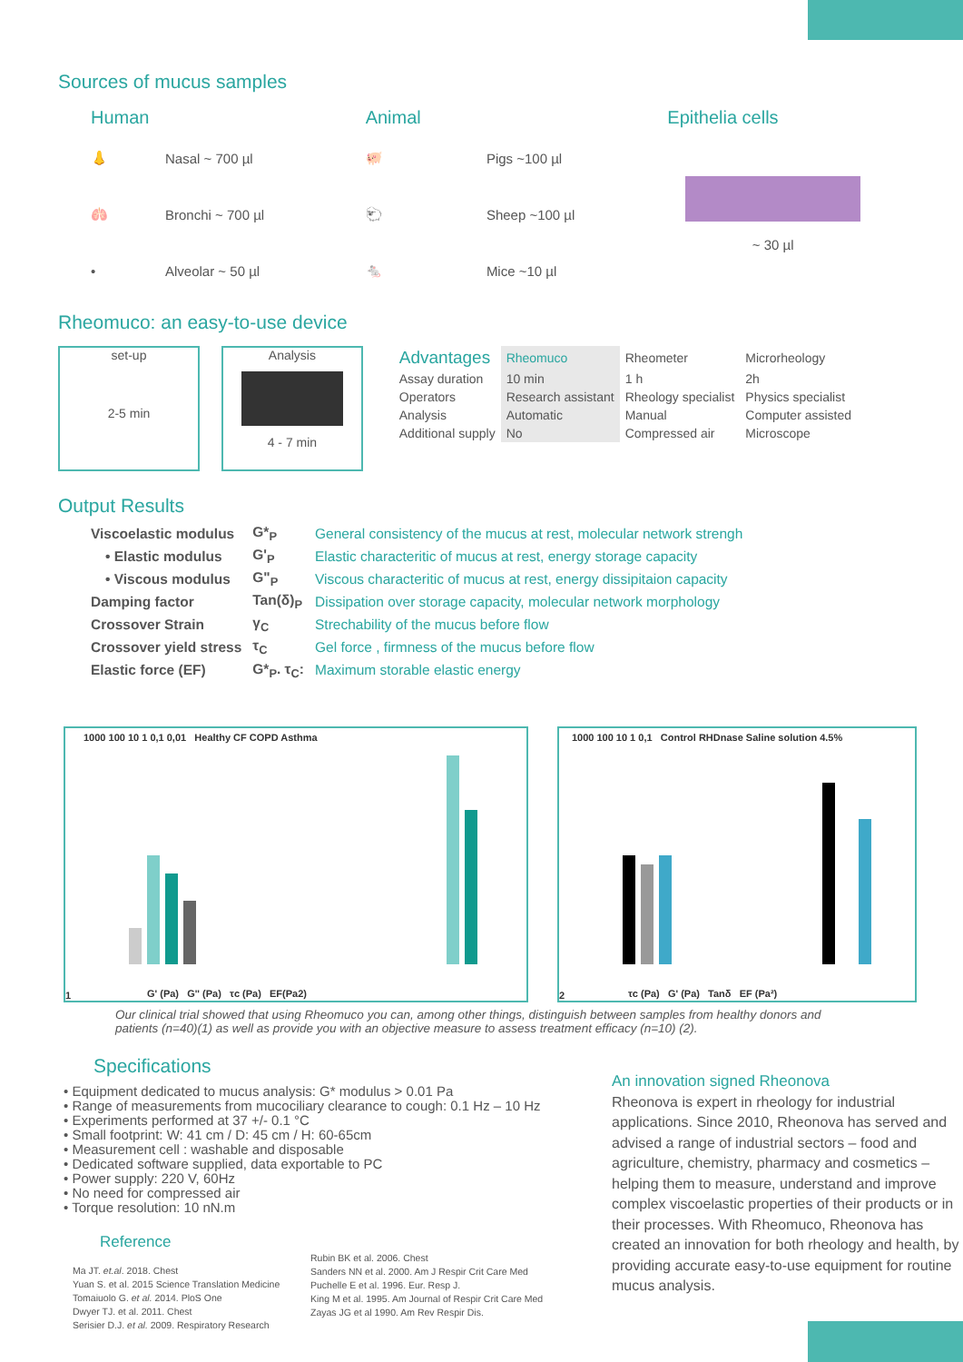Sources of mucus samples
| Human | | Animal | | Epithelia cells |
| 👃 | Nasal ~ 700 µl | 🐖 | Pigs ~100 µl | ~ 30 µl |
| 🫁 | Bronchi ~ 700 µl | 🐑 | Sheep ~100 µl | |
| • | Alveolar ~ 50 µl | 🐁 | Mice ~10 µl | |
Rheomuco: an easy-to-use device
set-up
2-5 min
Analysis
4 - 7 min
| Advantages | Rheomuco | Rheometer | Microrheology |
| Assay duration | 10 min | 1 h | 2h |
| Operators | Research assistant | Rheology specialist | Physics specialist |
| Analysis | Automatic | Manual | Computer assisted |
| Additional supply | No | Compressed air | Microscope |
Output Results
| Viscoelastic modulus | G*<sub>P</sub> | General consistency of the mucus at rest, molecular network strengh |
| • Elastic modulus | G'<sub>P</sub> | Elastic characteritic of mucus at rest, energy storage capacity |
| • Viscous modulus | G"<sub>P</sub> | Viscous characteritic of mucus at rest, energy dissipitaion capacity |
| Damping factor | Tan(δ)<sub>P</sub> | Dissipation over storage capacity, molecular network morphology |
| Crossover Strain | γ<sub>C</sub> | Strechability of the mucus before flow |
| Crossover yield stress | τ<sub>C</sub> | Gel force , firmness of the mucus before flow |
| Elastic force (EF) | G*<sub>P</sub>. τ<sub>C</sub>: | Maximum storable elastic energy |
1000 100 10 1 0,1 0,01 Healthy CF COPD Asthma
G' (Pa) G'' (Pa) τc (Pa) EF(Pa2)
1
1000 100 10 1 0,1 Control RHDnase Saline solution 4.5%
τc (Pa) G' (Pa) Tanδ EF (Pa²)
2
Our clinical trial showed that using Rheomuco you can, among other things, distinguish between samples from healthy donors and patients (n=40)(1) as well as provide you with an objective measure to assess treatment efficacy (n=10) (2).
Specifications
• Equipment dedicated to mucus analysis: G* modulus > 0.01 Pa
• Range of measurements from mucociliary clearance to cough: 0.1 Hz – 10 Hz
• Experiments performed at 37 +/- 0.1 °C
• Small footprint: W: 41 cm / D: 45 cm / H: 60-65cm
• Measurement cell : washable and disposable
• Dedicated software supplied, data exportable to PC
• Power supply: 220 V, 60Hz
• No need for compressed air
• Torque resolution: 10 nN.m
Reference
Ma JT. et.al. 2018. Chest
Yuan S. et al. 2015 Science Translation Medicine
Tomaiuolo G. et al. 2014. PloS One
Dwyer TJ. et al. 2011. Chest
Serisier D.J. et al. 2009. Respiratory Research
Rubin BK et al. 2006. Chest
Sanders NN et al. 2000. Am J Respir Crit Care Med
Puchelle E et al. 1996. Eur. Resp J.
King M et al. 1995. Am Journal of Respir Crit Care Med
Zayas JG et al 1990. Am Rev Respir Dis.
An innovation signed Rheonova
Rheonova is expert in rheology for industrial applications. Since 2010, Rheonova has served and advised a range of industrial sectors – food and agriculture, chemistry, pharmacy and cosmetics – helping them to measure, understand and improve complex viscoelastic properties of their products or in their processes. With Rheomuco, Rheonova has created an innovation for both rheology and health, by providing accurate easy-to-use equipment for routine mucus analysis.